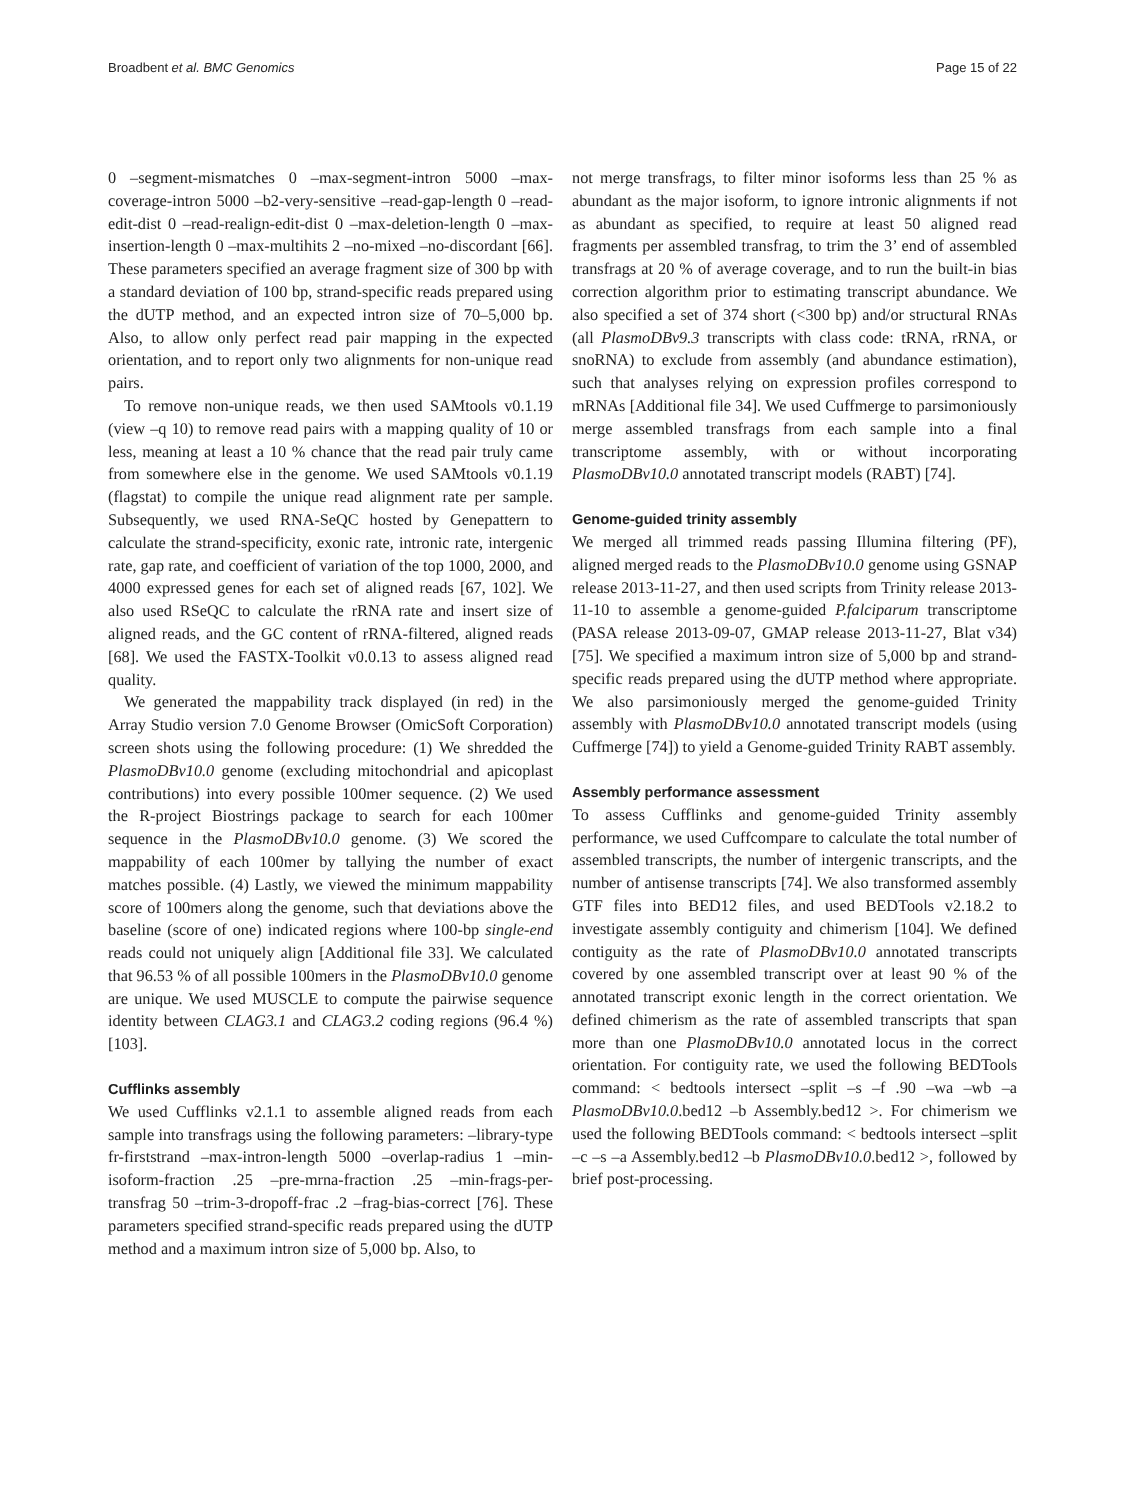Broadbent et al. BMC Genomics Page 15 of 22
0 –segment-mismatches 0 –max-segment-intron 5000 –max-coverage-intron 5000 –b2-very-sensitive –read-gap-length 0 –read-edit-dist 0 –read-realign-edit-dist 0 –max-deletion-length 0 –max-insertion-length 0 –max-multihits 2 –no-mixed –no-discordant [66]. These parameters specified an average fragment size of 300 bp with a standard deviation of 100 bp, strand-specific reads prepared using the dUTP method, and an expected intron size of 70–5,000 bp. Also, to allow only perfect read pair mapping in the expected orientation, and to report only two alignments for non-unique read pairs.
To remove non-unique reads, we then used SAMtools v0.1.19 (view –q 10) to remove read pairs with a mapping quality of 10 or less, meaning at least a 10 % chance that the read pair truly came from somewhere else in the genome. We used SAMtools v0.1.19 (flagstat) to compile the unique read alignment rate per sample. Subsequently, we used RNA-SeQC hosted by Genepattern to calculate the strand-specificity, exonic rate, intronic rate, intergenic rate, gap rate, and coefficient of variation of the top 1000, 2000, and 4000 expressed genes for each set of aligned reads [67, 102]. We also used RSeQC to calculate the rRNA rate and insert size of aligned reads, and the GC content of rRNA-filtered, aligned reads [68]. We used the FASTX-Toolkit v0.0.13 to assess aligned read quality.
We generated the mappability track displayed (in red) in the Array Studio version 7.0 Genome Browser (OmicSoft Corporation) screen shots using the following procedure: (1) We shredded the PlasmoDBv10.0 genome (excluding mitochondrial and apicoplast contributions) into every possible 100mer sequence. (2) We used the R-project Biostrings package to search for each 100mer sequence in the PlasmoDBv10.0 genome. (3) We scored the mappability of each 100mer by tallying the number of exact matches possible. (4) Lastly, we viewed the minimum mappability score of 100mers along the genome, such that deviations above the baseline (score of one) indicated regions where 100-bp single-end reads could not uniquely align [Additional file 33]. We calculated that 96.53 % of all possible 100mers in the PlasmoDBv10.0 genome are unique. We used MUSCLE to compute the pairwise sequence identity between CLAG3.1 and CLAG3.2 coding regions (96.4 %) [103].
Cufflinks assembly
We used Cufflinks v2.1.1 to assemble aligned reads from each sample into transfrags using the following parameters: –library-type fr-firststrand –max-intron-length 5000 –overlap-radius 1 –min-isoform-fraction .25 –pre-mrna-fraction .25 –min-frags-per-transfrag 50 –trim-3-dropoff-frac .2 –frag-bias-correct [76]. These parameters specified strand-specific reads prepared using the dUTP method and a maximum intron size of 5,000 bp. Also, to
not merge transfrags, to filter minor isoforms less than 25 % as abundant as the major isoform, to ignore intronic alignments if not as abundant as specified, to require at least 50 aligned read fragments per assembled transfrag, to trim the 3’ end of assembled transfrags at 20 % of average coverage, and to run the built-in bias correction algorithm prior to estimating transcript abundance. We also specified a set of 374 short (<300 bp) and/or structural RNAs (all PlasmoDBv9.3 transcripts with class code: tRNA, rRNA, or snoRNA) to exclude from assembly (and abundance estimation), such that analyses relying on expression profiles correspond to mRNAs [Additional file 34]. We used Cuffmerge to parsimoniously merge assembled transfrags from each sample into a final transcriptome assembly, with or without incorporating PlasmoDBv10.0 annotated transcript models (RABT) [74].
Genome-guided trinity assembly
We merged all trimmed reads passing Illumina filtering (PF), aligned merged reads to the PlasmoDBv10.0 genome using GSNAP release 2013-11-27, and then used scripts from Trinity release 2013-11-10 to assemble a genome-guided P.falciparum transcriptome (PASA release 2013-09-07, GMAP release 2013-11-27, Blat v34) [75]. We specified a maximum intron size of 5,000 bp and strand-specific reads prepared using the dUTP method where appropriate. We also parsimoniously merged the genome-guided Trinity assembly with PlasmoDBv10.0 annotated transcript models (using Cuffmerge [74]) to yield a Genome-guided Trinity RABT assembly.
Assembly performance assessment
To assess Cufflinks and genome-guided Trinity assembly performance, we used Cuffcompare to calculate the total number of assembled transcripts, the number of intergenic transcripts, and the number of antisense transcripts [74]. We also transformed assembly GTF files into BED12 files, and used BEDTools v2.18.2 to investigate assembly contiguity and chimerism [104]. We defined contiguity as the rate of PlasmoDBv10.0 annotated transcripts covered by one assembled transcript over at least 90 % of the annotated transcript exonic length in the correct orientation. We defined chimerism as the rate of assembled transcripts that span more than one PlasmoDBv10.0 annotated locus in the correct orientation. For contiguity rate, we used the following BEDTools command: < bedtools intersect –split –s –f .90 –wa –wb –a PlasmoDBv10.0.bed12 –b Assembly.bed12 >. For chimerism we used the following BEDTools command: < bedtools intersect –split –c –s –a Assembly.bed12 –b PlasmoDBv10.0.bed12 >, followed by brief post-processing.